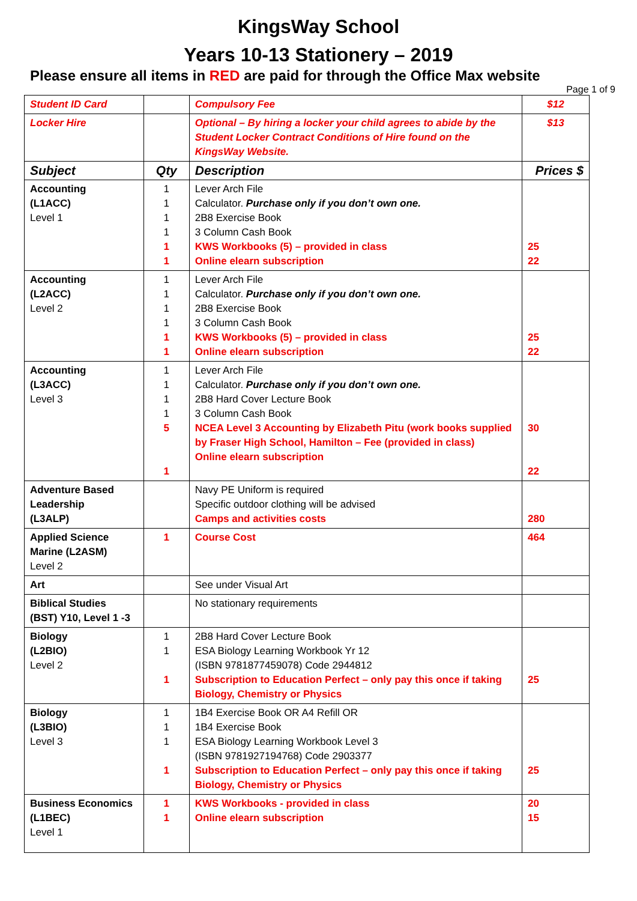KingsWay School
Years 10-13 Stationery – 2019
Please ensure all items in RED are paid for through the Office Max website
Page 1 of 9
| Student ID Card | | Compulsory Fee | $12 |
| Locker Hire | | Optional – By hiring a locker your child agrees to abide by the Student Locker Contract Conditions of Hire found on the KingsWay Website. | $13 |
| Subject | Qty | Description | Prices $ |
| Accounting (L1ACC) Level 1 | 1 1 1 1 1 1 | Lever Arch File Calculator. Purchase only if you don’t own one. 2B8 Exercise Book 3 Column Cash Book KWS Workbooks (5) – provided in class Online elearn subscription | 25 22 |
| Accounting (L2ACC) Level 2 | 1 1 1 1 1 1 | Lever Arch File Calculator. Purchase only if you don’t own one. 2B8 Exercise Book 3 Column Cash Book KWS Workbooks (5) – provided in class Online elearn subscription | 25 22 |
| Accounting (L3ACC) Level 3 | 1 1 1 1 5 1 | Lever Arch File Calculator. Purchase only if you don’t own one. 2B8 Hard Cover Lecture Book 3 Column Cash Book NCEA Level 3 Accounting by Elizabeth Pitu (work books supplied by Fraser High School, Hamilton – Fee (provided in class) Online elearn subscription | 30 22 |
| Adventure Based Leadership (L3ALP) | | Navy PE Uniform is required Specific outdoor clothing will be advised Camps and activities costs | 280 |
| Applied Science Marine (L2ASM) Level 2 | 1 | Course Cost | 464 |
| Art | | See under Visual Art | |
| Biblical Studies (BST) Y10, Level 1 -3 | | No stationary requirements | |
| Biology (L2BIO) Level 2 | 1 1 1 | 2B8 Hard Cover Lecture Book ESA Biology Learning Workbook Yr 12 (ISBN 9781877459078) Code 2944812 Subscription to Education Perfect – only pay this once if taking Biology, Chemistry or Physics | 25 |
| Biology (L3BIO) Level 3 | 1 1 1 1 | 1B4 Exercise Book OR A4 Refill OR 1B4 Exercise Book ESA Biology Learning Workbook Level 3 (ISBN 9781927194768) Code 2903377 Subscription to Education Perfect – only pay this once if taking Biology, Chemistry or Physics | 25 |
| Business Economics (L1BEC) Level 1 | 1 1 | KWS Workbooks - provided in class Online elearn subscription | 20 15 |